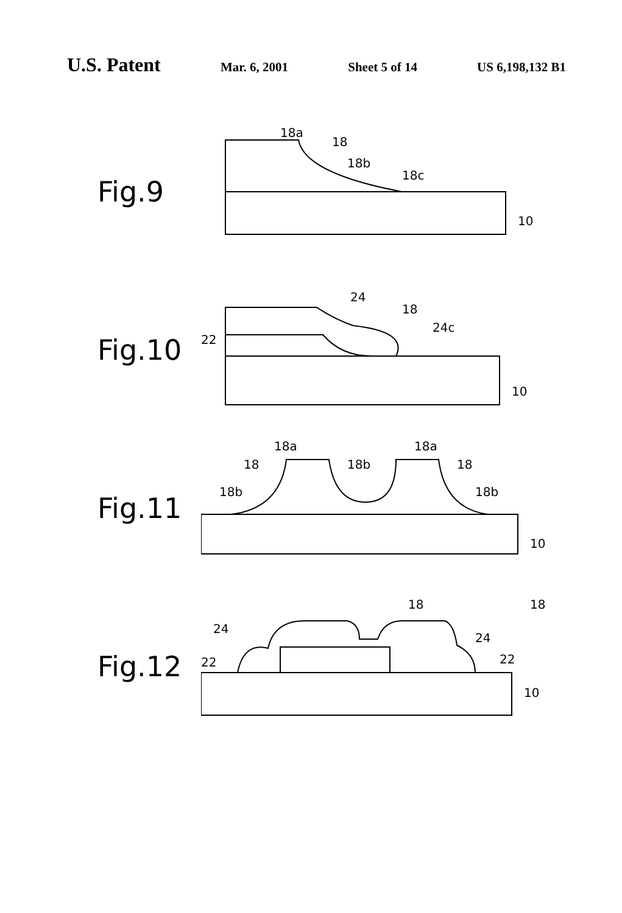U.S. Patent
Mar. 6, 2001 Sheet 5 of 14 US 6,198,132 B1
Fig.9
18a
18
18b
18c
10
Fig.10
22
24
18
24c
10
Fig.11
18a
18a
18
18b
18
18b
18b
10
Fig.12
18
18
24
24
22
22
10